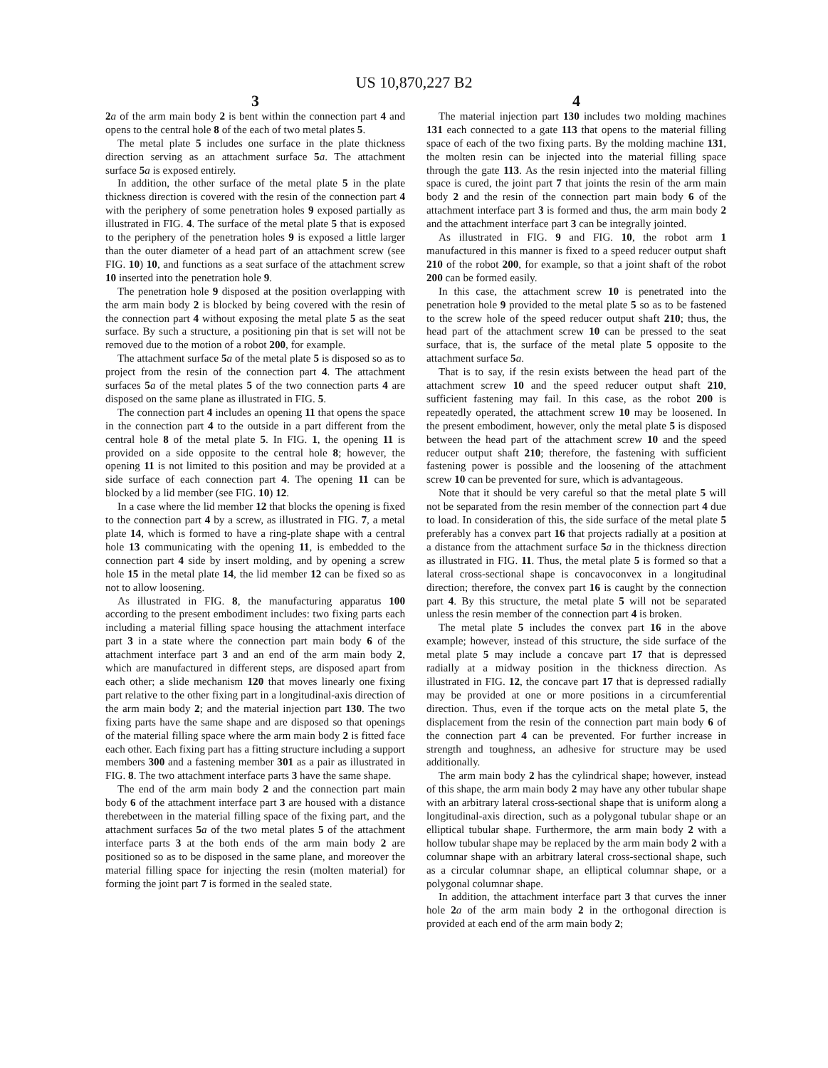US 10,870,227 B2
3
2 a of the arm main body 2 is bent within the connection part 4 and opens to the central hole 8 of the each of two metal plates 5.
The metal plate 5 includes one surface in the plate thickness direction serving as an attachment surface 5 a. The attachment surface 5 a is exposed entirely.
In addition, the other surface of the metal plate 5 in the plate thickness direction is covered with the resin of the connection part 4 with the periphery of some penetration holes 9 exposed partially as illustrated in FIG. 4. The surface of the metal plate 5 that is exposed to the periphery of the penetration holes 9 is exposed a little larger than the outer diameter of a head part of an attachment screw (see FIG. 10) 10, and functions as a seat surface of the attachment screw 10 inserted into the penetration hole 9.
The penetration hole 9 disposed at the position overlapping with the arm main body 2 is blocked by being covered with the resin of the connection part 4 without exposing the metal plate 5 as the seat surface. By such a structure, a positioning pin that is set will not be removed due to the motion of a robot 200, for example.
The attachment surface 5 a of the metal plate 5 is disposed so as to project from the resin of the connection part 4. The attachment surfaces 5 a of the metal plates 5 of the two connection parts 4 are disposed on the same plane as illustrated in FIG. 5.
The connection part 4 includes an opening 11 that opens the space in the connection part 4 to the outside in a part different from the central hole 8 of the metal plate 5. In FIG. 1, the opening 11 is provided on a side opposite to the central hole 8; however, the opening 11 is not limited to this position and may be provided at a side surface of each connection part 4. The opening 11 can be blocked by a lid member (see FIG. 10) 12.
In a case where the lid member 12 that blocks the opening is fixed to the connection part 4 by a screw, as illustrated in FIG. 7, a metal plate 14, which is formed to have a ring-plate shape with a central hole 13 communicating with the opening 11, is embedded to the connection part 4 side by insert molding, and by opening a screw hole 15 in the metal plate 14, the lid member 12 can be fixed so as not to allow loosening.
As illustrated in FIG. 8, the manufacturing apparatus 100 according to the present embodiment includes: two fixing parts each including a material filling space housing the attachment interface part 3 in a state where the connection part main body 6 of the attachment interface part 3 and an end of the arm main body 2, which are manufactured in different steps, are disposed apart from each other; a slide mechanism 120 that moves linearly one fixing part relative to the other fixing part in a longitudinal-axis direction of the arm main body 2; and the material injection part 130. The two fixing parts have the same shape and are disposed so that openings of the material filling space where the arm main body 2 is fitted face each other. Each fixing part has a fitting structure including a support members 300 and a fastening member 301 as a pair as illustrated in FIG. 8. The two attachment interface parts 3 have the same shape.
The end of the arm main body 2 and the connection part main body 6 of the attachment interface part 3 are housed with a distance therebetween in the material filling space of the fixing part, and the attachment surfaces 5 a of the two metal plates 5 of the attachment interface parts 3 at the both ends of the arm main body 2 are positioned so as to be disposed in the same plane, and moreover the material filling space for injecting the resin (molten material) for forming the joint part 7 is formed in the sealed state.
4
The material injection part 130 includes two molding machines 131 each connected to a gate 113 that opens to the material filling space of each of the two fixing parts. By the molding machine 131, the molten resin can be injected into the material filling space through the gate 113. As the resin injected into the material filling space is cured, the joint part 7 that joints the resin of the arm main body 2 and the resin of the connection part main body 6 of the attachment interface part 3 is formed and thus, the arm main body 2 and the attachment interface part 3 can be integrally jointed.
As illustrated in FIG. 9 and FIG. 10, the robot arm 1 manufactured in this manner is fixed to a speed reducer output shaft 210 of the robot 200, for example, so that a joint shaft of the robot 200 can be formed easily.
In this case, the attachment screw 10 is penetrated into the penetration hole 9 provided to the metal plate 5 so as to be fastened to the screw hole of the speed reducer output shaft 210; thus, the head part of the attachment screw 10 can be pressed to the seat surface, that is, the surface of the metal plate 5 opposite to the attachment surface 5 a.
That is to say, if the resin exists between the head part of the attachment screw 10 and the speed reducer output shaft 210, sufficient fastening may fail. In this case, as the robot 200 is repeatedly operated, the attachment screw 10 may be loosened. In the present embodiment, however, only the metal plate 5 is disposed between the head part of the attachment screw 10 and the speed reducer output shaft 210; therefore, the fastening with sufficient fastening power is possible and the loosening of the attachment screw 10 can be prevented for sure, which is advantageous.
Note that it should be very careful so that the metal plate 5 will not be separated from the resin member of the connection part 4 due to load. In consideration of this, the side surface of the metal plate 5 preferably has a convex part 16 that projects radially at a position at a distance from the attachment surface 5 a in the thickness direction as illustrated in FIG. 11. Thus, the metal plate 5 is formed so that a lateral cross-sectional shape is concavoconvex in a longitudinal direction; therefore, the convex part 16 is caught by the connection part 4. By this structure, the metal plate 5 will not be separated unless the resin member of the connection part 4 is broken.
The metal plate 5 includes the convex part 16 in the above example; however, instead of this structure, the side surface of the metal plate 5 may include a concave part 17 that is depressed radially at a midway position in the thickness direction. As illustrated in FIG. 12, the concave part 17 that is depressed radially may be provided at one or more positions in a circumferential direction. Thus, even if the torque acts on the metal plate 5, the displacement from the resin of the connection part main body 6 of the connection part 4 can be prevented. For further increase in strength and toughness, an adhesive for structure may be used additionally.
The arm main body 2 has the cylindrical shape; however, instead of this shape, the arm main body 2 may have any other tubular shape with an arbitrary lateral cross-sectional shape that is uniform along a longitudinal-axis direction, such as a polygonal tubular shape or an elliptical tubular shape. Furthermore, the arm main body 2 with a hollow tubular shape may be replaced by the arm main body 2 with a columnar shape with an arbitrary lateral cross-sectional shape, such as a circular columnar shape, an elliptical columnar shape, or a polygonal columnar shape.
In addition, the attachment interface part 3 that curves the inner hole 2 a of the arm main body 2 in the orthogonal direction is provided at each end of the arm main body 2;